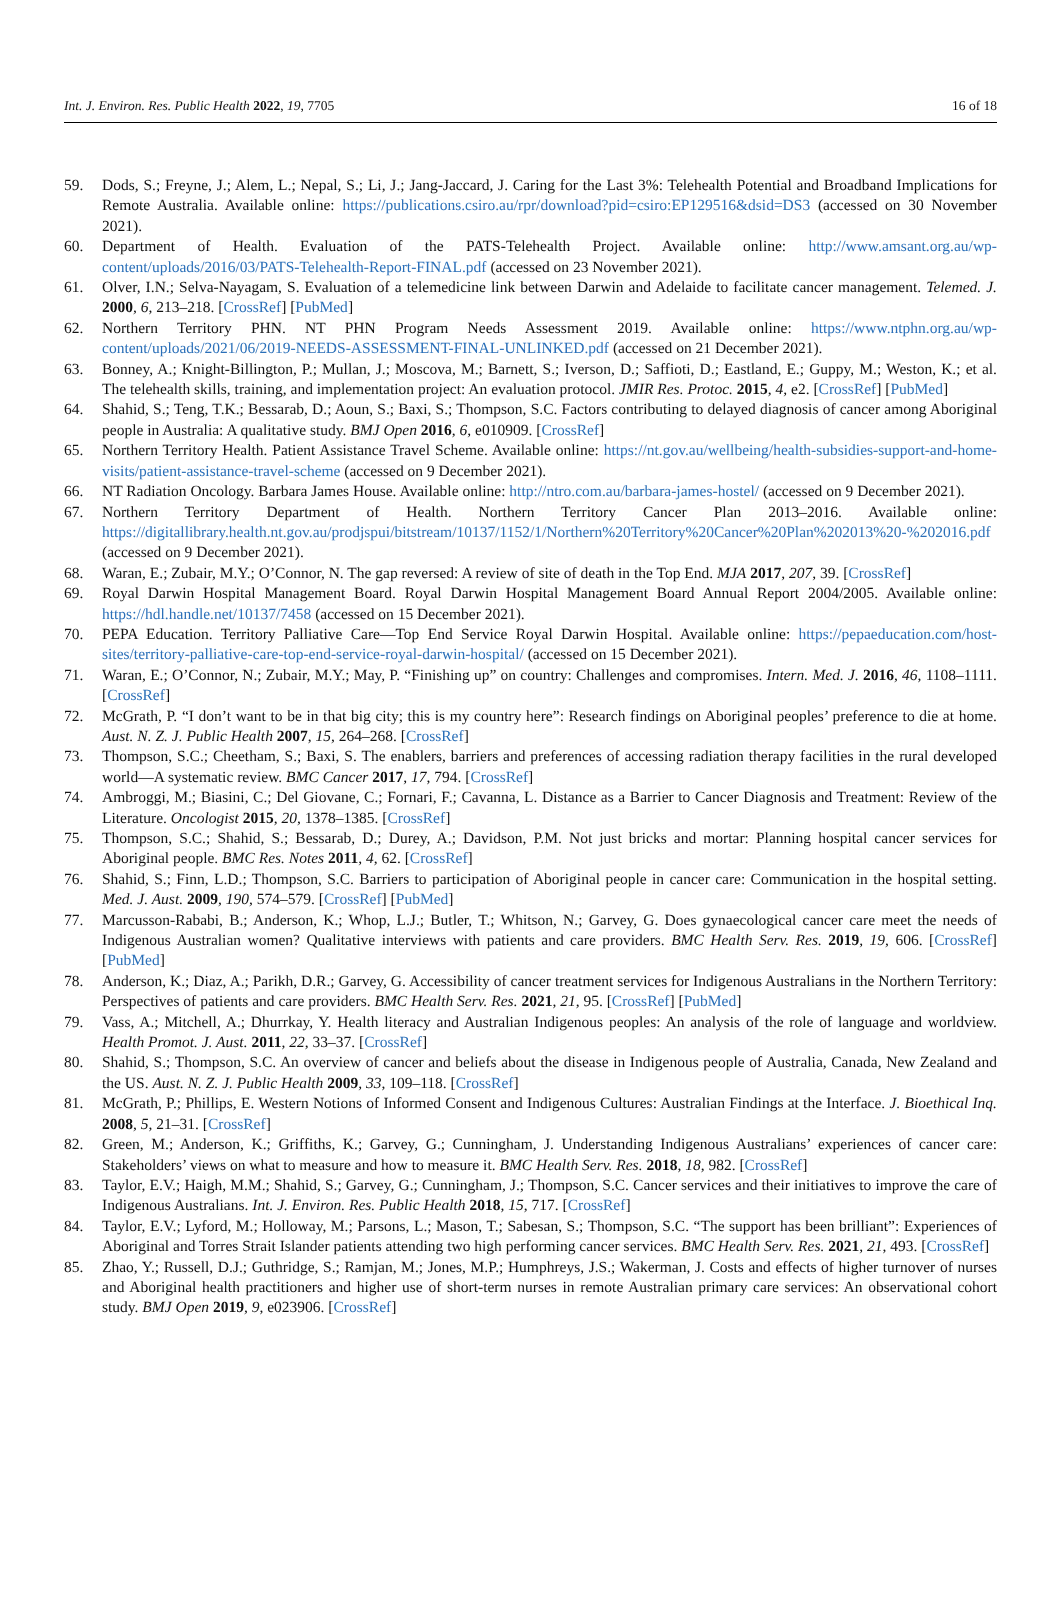Int. J. Environ. Res. Public Health 2022, 19, 7705 16 of 18
59. Dods, S.; Freyne, J.; Alem, L.; Nepal, S.; Li, J.; Jang-Jaccard, J. Caring for the Last 3%: Telehealth Potential and Broadband Implications for Remote Australia. Available online: https://publications.csiro.au/rpr/download?pid=csiro:EP129516&dsid=DS3 (accessed on 30 November 2021).
60. Department of Health. Evaluation of the PATS-Telehealth Project. Available online: http://www.amsant.org.au/wp-content/uploads/2016/03/PATS-Telehealth-Report-FINAL.pdf (accessed on 23 November 2021).
61. Olver, I.N.; Selva-Nayagam, S. Evaluation of a telemedicine link between Darwin and Adelaide to facilitate cancer management. Telemed. J. 2000, 6, 213–218. [CrossRef] [PubMed]
62. Northern Territory PHN. NT PHN Program Needs Assessment 2019. Available online: https://www.ntphn.org.au/wp-content/uploads/2021/06/2019-NEEDS-ASSESSMENT-FINAL-UNLINKED.pdf (accessed on 21 December 2021).
63. Bonney, A.; Knight-Billington, P.; Mullan, J.; Moscova, M.; Barnett, S.; Iverson, D.; Saffioti, D.; Eastland, E.; Guppy, M.; Weston, K.; et al. The telehealth skills, training, and implementation project: An evaluation protocol. JMIR Res. Protoc. 2015, 4, e2. [CrossRef] [PubMed]
64. Shahid, S.; Teng, T.K.; Bessarab, D.; Aoun, S.; Baxi, S.; Thompson, S.C. Factors contributing to delayed diagnosis of cancer among Aboriginal people in Australia: A qualitative study. BMJ Open 2016, 6, e010909. [CrossRef]
65. Northern Territory Health. Patient Assistance Travel Scheme. Available online: https://nt.gov.au/wellbeing/health-subsidies-support-and-home-visits/patient-assistance-travel-scheme (accessed on 9 December 2021).
66. NT Radiation Oncology. Barbara James House. Available online: http://ntro.com.au/barbara-james-hostel/ (accessed on 9 December 2021).
67. Northern Territory Department of Health. Northern Territory Cancer Plan 2013–2016. Available online: https://digitallibrary.health.nt.gov.au/prodjspui/bitstream/10137/1152/1/Northern%20Territory%20Cancer%20Plan%202013%20-%202016.pdf (accessed on 9 December 2021).
68. Waran, E.; Zubair, M.Y.; O’Connor, N. The gap reversed: A review of site of death in the Top End. MJA 2017, 207, 39. [CrossRef]
69. Royal Darwin Hospital Management Board. Royal Darwin Hospital Management Board Annual Report 2004/2005. Available online: https://hdl.handle.net/10137/7458 (accessed on 15 December 2021).
70. PEPA Education. Territory Palliative Care—Top End Service Royal Darwin Hospital. Available online: https://pepaeducation.com/host-sites/territory-palliative-care-top-end-service-royal-darwin-hospital/ (accessed on 15 December 2021).
71. Waran, E.; O’Connor, N.; Zubair, M.Y.; May, P. “Finishing up” on country: Challenges and compromises. Intern. Med. J. 2016, 46, 1108–1111. [CrossRef]
72. McGrath, P. “I don’t want to be in that big city; this is my country here”: Research findings on Aboriginal peoples’ preference to die at home. Aust. N. Z. J. Public Health 2007, 15, 264–268. [CrossRef]
73. Thompson, S.C.; Cheetham, S.; Baxi, S. The enablers, barriers and preferences of accessing radiation therapy facilities in the rural developed world—A systematic review. BMC Cancer 2017, 17, 794. [CrossRef]
74. Ambroggi, M.; Biasini, C.; Del Giovane, C.; Fornari, F.; Cavanna, L. Distance as a Barrier to Cancer Diagnosis and Treatment: Review of the Literature. Oncologist 2015, 20, 1378–1385. [CrossRef]
75. Thompson, S.C.; Shahid, S.; Bessarab, D.; Durey, A.; Davidson, P.M. Not just bricks and mortar: Planning hospital cancer services for Aboriginal people. BMC Res. Notes 2011, 4, 62. [CrossRef]
76. Shahid, S.; Finn, L.D.; Thompson, S.C. Barriers to participation of Aboriginal people in cancer care: Communication in the hospital setting. Med. J. Aust. 2009, 190, 574–579. [CrossRef] [PubMed]
77. Marcusson-Rababi, B.; Anderson, K.; Whop, L.J.; Butler, T.; Whitson, N.; Garvey, G. Does gynaecological cancer care meet the needs of Indigenous Australian women? Qualitative interviews with patients and care providers. BMC Health Serv. Res. 2019, 19, 606. [CrossRef] [PubMed]
78. Anderson, K.; Diaz, A.; Parikh, D.R.; Garvey, G. Accessibility of cancer treatment services for Indigenous Australians in the Northern Territory: Perspectives of patients and care providers. BMC Health Serv. Res. 2021, 21, 95. [CrossRef] [PubMed]
79. Vass, A.; Mitchell, A.; Dhurrkay, Y. Health literacy and Australian Indigenous peoples: An analysis of the role of language and worldview. Health Promot. J. Aust. 2011, 22, 33–37. [CrossRef]
80. Shahid, S.; Thompson, S.C. An overview of cancer and beliefs about the disease in Indigenous people of Australia, Canada, New Zealand and the US. Aust. N. Z. J. Public Health 2009, 33, 109–118. [CrossRef]
81. McGrath, P.; Phillips, E. Western Notions of Informed Consent and Indigenous Cultures: Australian Findings at the Interface. J. Bioethical Inq. 2008, 5, 21–31. [CrossRef]
82. Green, M.; Anderson, K.; Griffiths, K.; Garvey, G.; Cunningham, J. Understanding Indigenous Australians’ experiences of cancer care: Stakeholders’ views on what to measure and how to measure it. BMC Health Serv. Res. 2018, 18, 982. [CrossRef]
83. Taylor, E.V.; Haigh, M.M.; Shahid, S.; Garvey, G.; Cunningham, J.; Thompson, S.C. Cancer services and their initiatives to improve the care of Indigenous Australians. Int. J. Environ. Res. Public Health 2018, 15, 717. [CrossRef]
84. Taylor, E.V.; Lyford, M.; Holloway, M.; Parsons, L.; Mason, T.; Sabesan, S.; Thompson, S.C. “The support has been brilliant”: Experiences of Aboriginal and Torres Strait Islander patients attending two high performing cancer services. BMC Health Serv. Res. 2021, 21, 493. [CrossRef]
85. Zhao, Y.; Russell, D.J.; Guthridge, S.; Ramjan, M.; Jones, M.P.; Humphreys, J.S.; Wakerman, J. Costs and effects of higher turnover of nurses and Aboriginal health practitioners and higher use of short-term nurses in remote Australian primary care services: An observational cohort study. BMJ Open 2019, 9, e023906. [CrossRef]